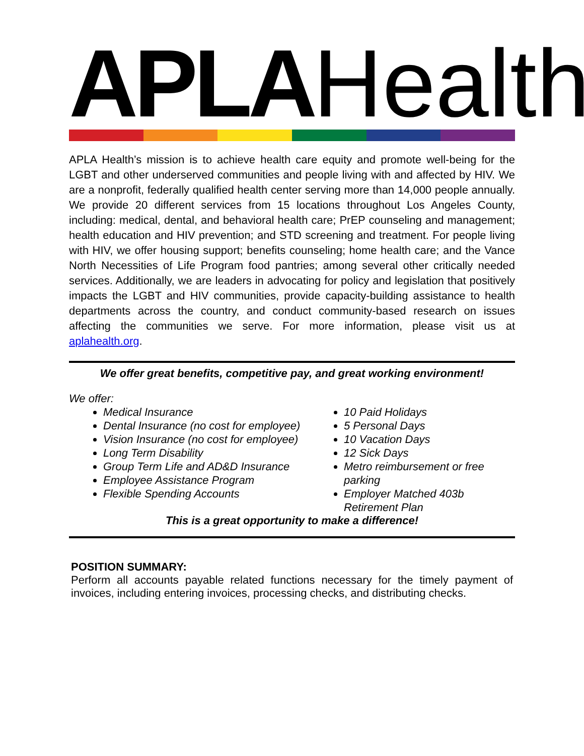APLA Health
APLA Health’s mission is to achieve health care equity and promote well-being for the LGBT and other underserved communities and people living with and affected by HIV. We are a nonprofit, federally qualified health center serving more than 14,000 people annually. We provide 20 different services from 15 locations throughout Los Angeles County, including: medical, dental, and behavioral health care; PrEP counseling and management; health education and HIV prevention; and STD screening and treatment. For people living with HIV, we offer housing support; benefits counseling; home health care; and the Vance North Necessities of Life Program food pantries; among several other critically needed services. Additionally, we are leaders in advocating for policy and legislation that positively impacts the LGBT and HIV communities, provide capacity-building assistance to health departments across the country, and conduct community-based research on issues affecting the communities we serve. For more information, please visit us at aplahealth.org.
We offer great benefits, competitive pay, and great working environment!
We offer:
Medical Insurance
Dental Insurance (no cost for employee)
Vision Insurance (no cost for employee)
Long Term Disability
Group Term Life and AD&D Insurance
Employee Assistance Program
Flexible Spending Accounts
10 Paid Holidays
5 Personal Days
10 Vacation Days
12 Sick Days
Metro reimbursement or free parking
Employer Matched 403b Retirement Plan
This is a great opportunity to make a difference!
POSITION SUMMARY:
Perform all accounts payable related functions necessary for the timely payment of invoices, including entering invoices, processing checks, and distributing checks.